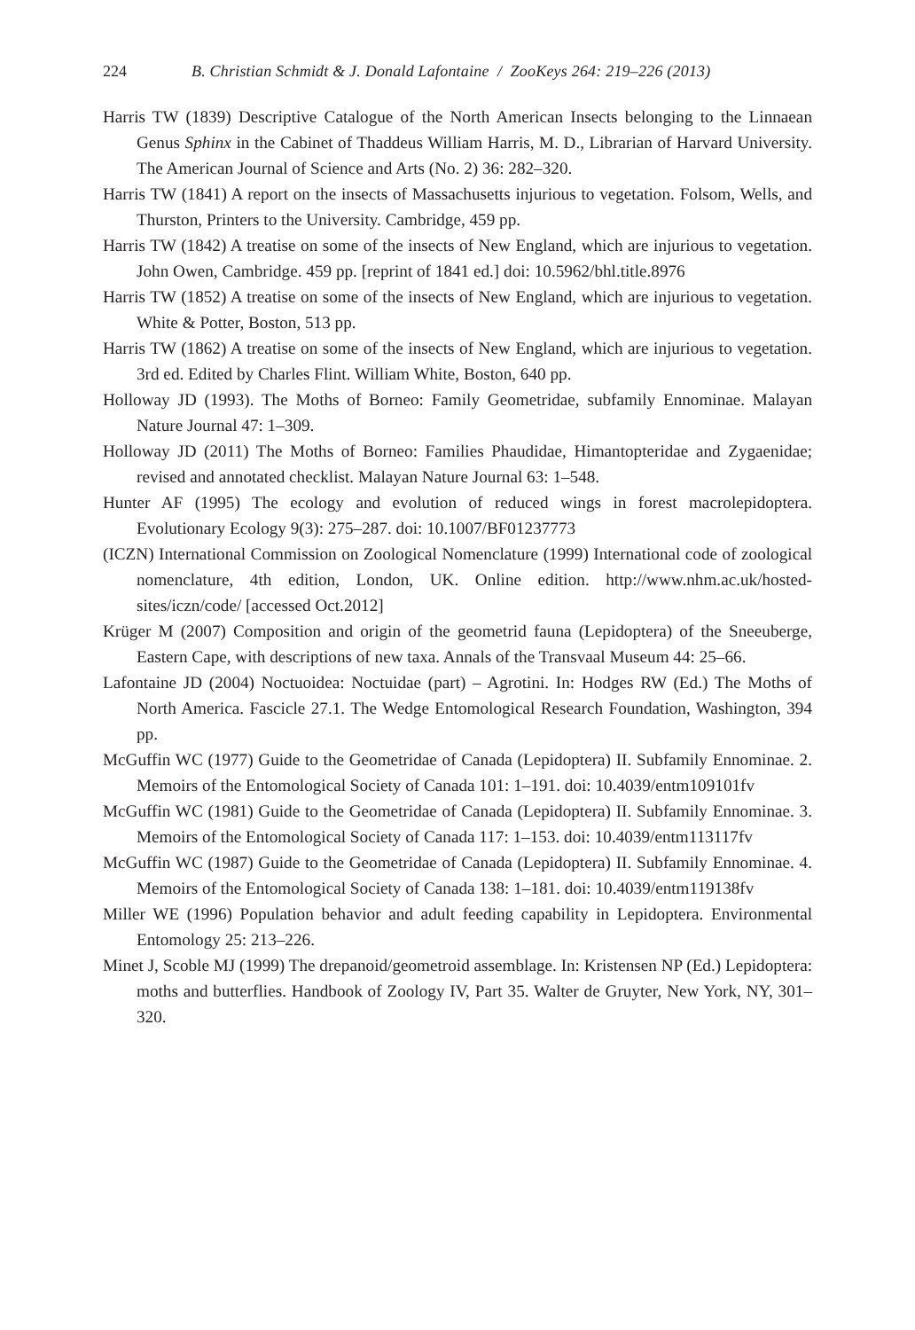224 B. Christian Schmidt & J. Donald Lafontaine / ZooKeys 264: 219–226 (2013)
Harris TW (1839) Descriptive Catalogue of the North American Insects belonging to the Linnaean Genus Sphinx in the Cabinet of Thaddeus William Harris, M. D., Librarian of Harvard University. The American Journal of Science and Arts (No. 2) 36: 282–320.
Harris TW (1841) A report on the insects of Massachusetts injurious to vegetation. Folsom, Wells, and Thurston, Printers to the University. Cambridge, 459 pp.
Harris TW (1842) A treatise on some of the insects of New England, which are injurious to vegetation. John Owen, Cambridge. 459 pp. [reprint of 1841 ed.] doi: 10.5962/bhl.title.8976
Harris TW (1852) A treatise on some of the insects of New England, which are injurious to vegetation. White & Potter, Boston, 513 pp.
Harris TW (1862) A treatise on some of the insects of New England, which are injurious to vegetation. 3rd ed. Edited by Charles Flint. William White, Boston, 640 pp.
Holloway JD (1993). The Moths of Borneo: Family Geometridae, subfamily Ennominae. Malayan Nature Journal 47: 1–309.
Holloway JD (2011) The Moths of Borneo: Families Phaudidae, Himantopteridae and Zygaenidae; revised and annotated checklist. Malayan Nature Journal 63: 1–548.
Hunter AF (1995) The ecology and evolution of reduced wings in forest macrolepidoptera. Evolutionary Ecology 9(3): 275–287. doi: 10.1007/BF01237773
(ICZN) International Commission on Zoological Nomenclature (1999) International code of zoological nomenclature, 4th edition, London, UK. Online edition. http://www.nhm.ac.uk/hosted-sites/iczn/code/ [accessed Oct.2012]
Krüger M (2007) Composition and origin of the geometrid fauna (Lepidoptera) of the Sneeuberge, Eastern Cape, with descriptions of new taxa. Annals of the Transvaal Museum 44: 25–66.
Lafontaine JD (2004) Noctuoidea: Noctuidae (part) – Agrotini. In: Hodges RW (Ed.) The Moths of North America. Fascicle 27.1. The Wedge Entomological Research Foundation, Washington, 394 pp.
McGuffin WC (1977) Guide to the Geometridae of Canada (Lepidoptera) II. Subfamily Ennominae. 2. Memoirs of the Entomological Society of Canada 101: 1–191. doi: 10.4039/entm109101fv
McGuffin WC (1981) Guide to the Geometridae of Canada (Lepidoptera) II. Subfamily Ennominae. 3. Memoirs of the Entomological Society of Canada 117: 1–153. doi: 10.4039/entm113117fv
McGuffin WC (1987) Guide to the Geometridae of Canada (Lepidoptera) II. Subfamily Ennominae. 4. Memoirs of the Entomological Society of Canada 138: 1–181. doi: 10.4039/entm119138fv
Miller WE (1996) Population behavior and adult feeding capability in Lepidoptera. Environmental Entomology 25: 213–226.
Minet J, Scoble MJ (1999) The drepanoid/geometroid assemblage. In: Kristensen NP (Ed.) Lepidoptera: moths and butterflies. Handbook of Zoology IV, Part 35. Walter de Gruyter, New York, NY, 301–320.